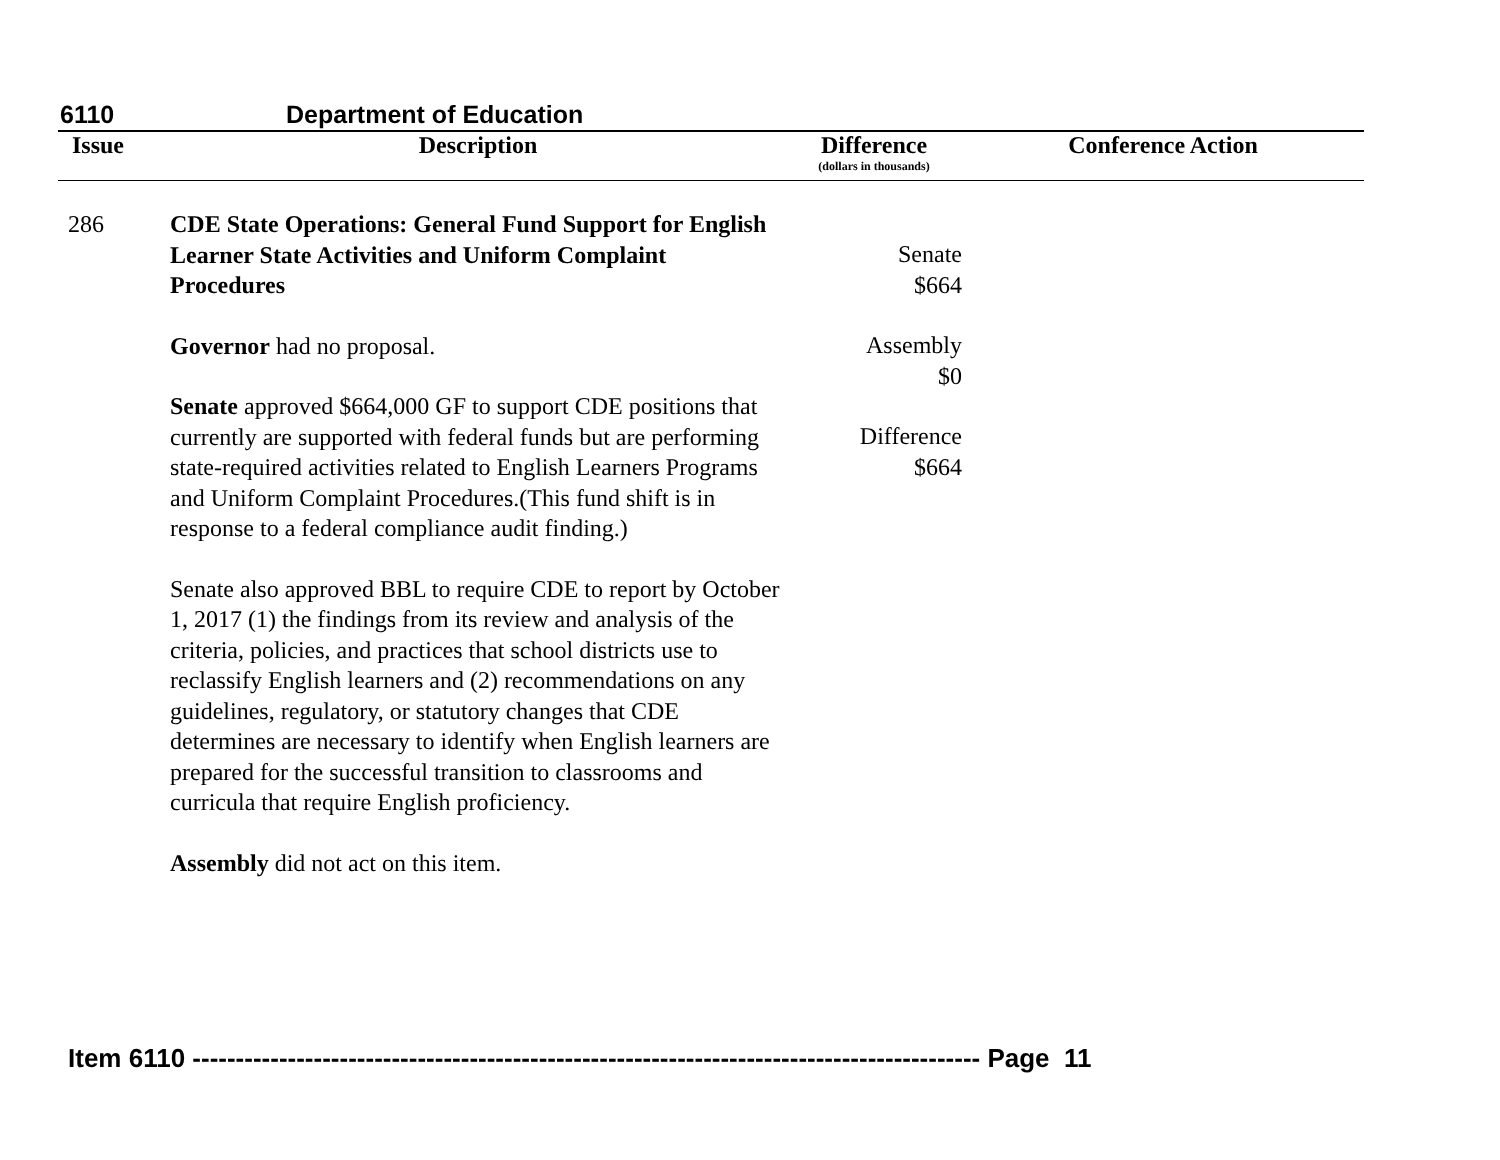6110 Department of Education
| Issue | Description | Difference (dollars in thousands) | Conference Action |
| --- | --- | --- | --- |
| 286 | CDE State Operations: General Fund Support for English Learner State Activities and Uniform Complaint Procedures Governor had no proposal. Senate approved $664,000 GF to support CDE positions that currently are supported with federal funds but are performing state-required activities related to English Learners Programs and Uniform Complaint Procedures.(This fund shift is in response to a federal compliance audit finding.) Senate also approved BBL to require CDE to report by October 1, 2017 (1) the findings from its review and analysis of the criteria, policies, and practices that school districts use to reclassify English learners and (2) recommendations on any guidelines, regulatory, or statutory changes that CDE determines are necessary to identify when English learners are prepared for the successful transition to classrooms and curricula that require English proficiency. Assembly did not act on this item. | Senate $664 Assembly $0 Difference $664 | |
Item 6110 ------------------------------------------------------------------------------------------- Page 11